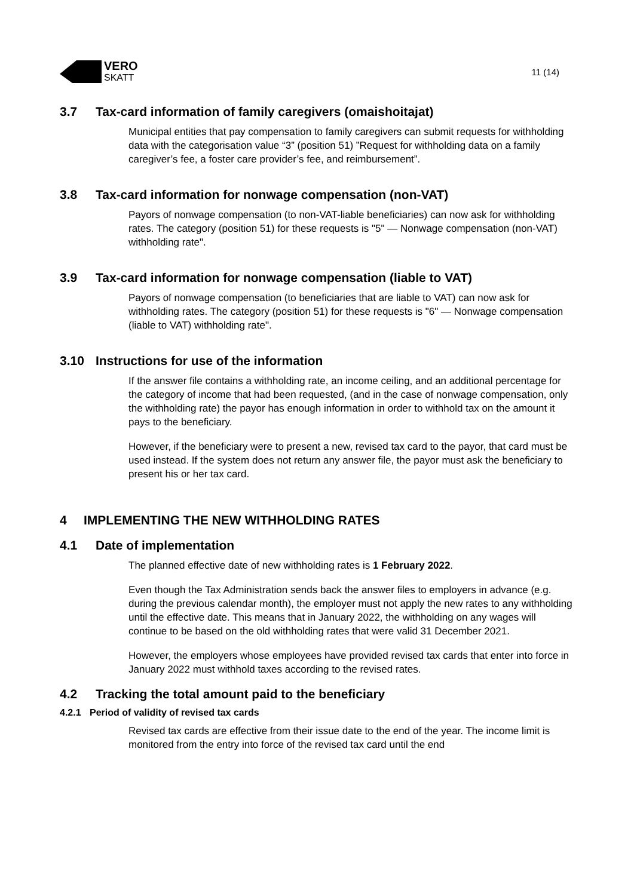VERO
SKATT
11 (14)
3.7 Tax-card information of family caregivers (omaishoitajat)
Municipal entities that pay compensation to family caregivers can submit requests for withholding data with the categorisation value “3” (position 51) ”Request for withholding data on a family caregiver’s fee, a foster care provider’s fee, and reimbursement”.
3.8 Tax-card information for nonwage compensation (non-VAT)
Payors of nonwage compensation (to non-VAT-liable beneficiaries) can now ask for withholding rates. The category (position 51) for these requests is "5" — Nonwage compensation (non-VAT) withholding rate".
3.9 Tax-card information for nonwage compensation (liable to VAT)
Payors of nonwage compensation (to beneficiaries that are liable to VAT) can now ask for withholding rates. The category (position 51) for these requests is "6" — Nonwage compensation (liable to VAT) withholding rate".
3.10 Instructions for use of the information
If the answer file contains a withholding rate, an income ceiling, and an additional percentage for the category of income that had been requested, (and in the case of nonwage compensation, only the withholding rate) the payor has enough information in order to withhold tax on the amount it pays to the beneficiary.
However, if the beneficiary were to present a new, revised tax card to the payor, that card must be used instead. If the system does not return any answer file, the payor must ask the beneficiary to present his or her tax card.
4 IMPLEMENTING THE NEW WITHHOLDING RATES
4.1 Date of implementation
The planned effective date of new withholding rates is 1 February 2022.
Even though the Tax Administration sends back the answer files to employers in advance (e.g. during the previous calendar month), the employer must not apply the new rates to any withholding until the effective date. This means that in January 2022, the withholding on any wages will continue to be based on the old withholding rates that were valid 31 December 2021.
However, the employers whose employees have provided revised tax cards that enter into force in January 2022 must withhold taxes according to the revised rates.
4.2 Tracking the total amount paid to the beneficiary
4.2.1 Period of validity of revised tax cards
Revised tax cards are effective from their issue date to the end of the year. The income limit is monitored from the entry into force of the revised tax card until the end